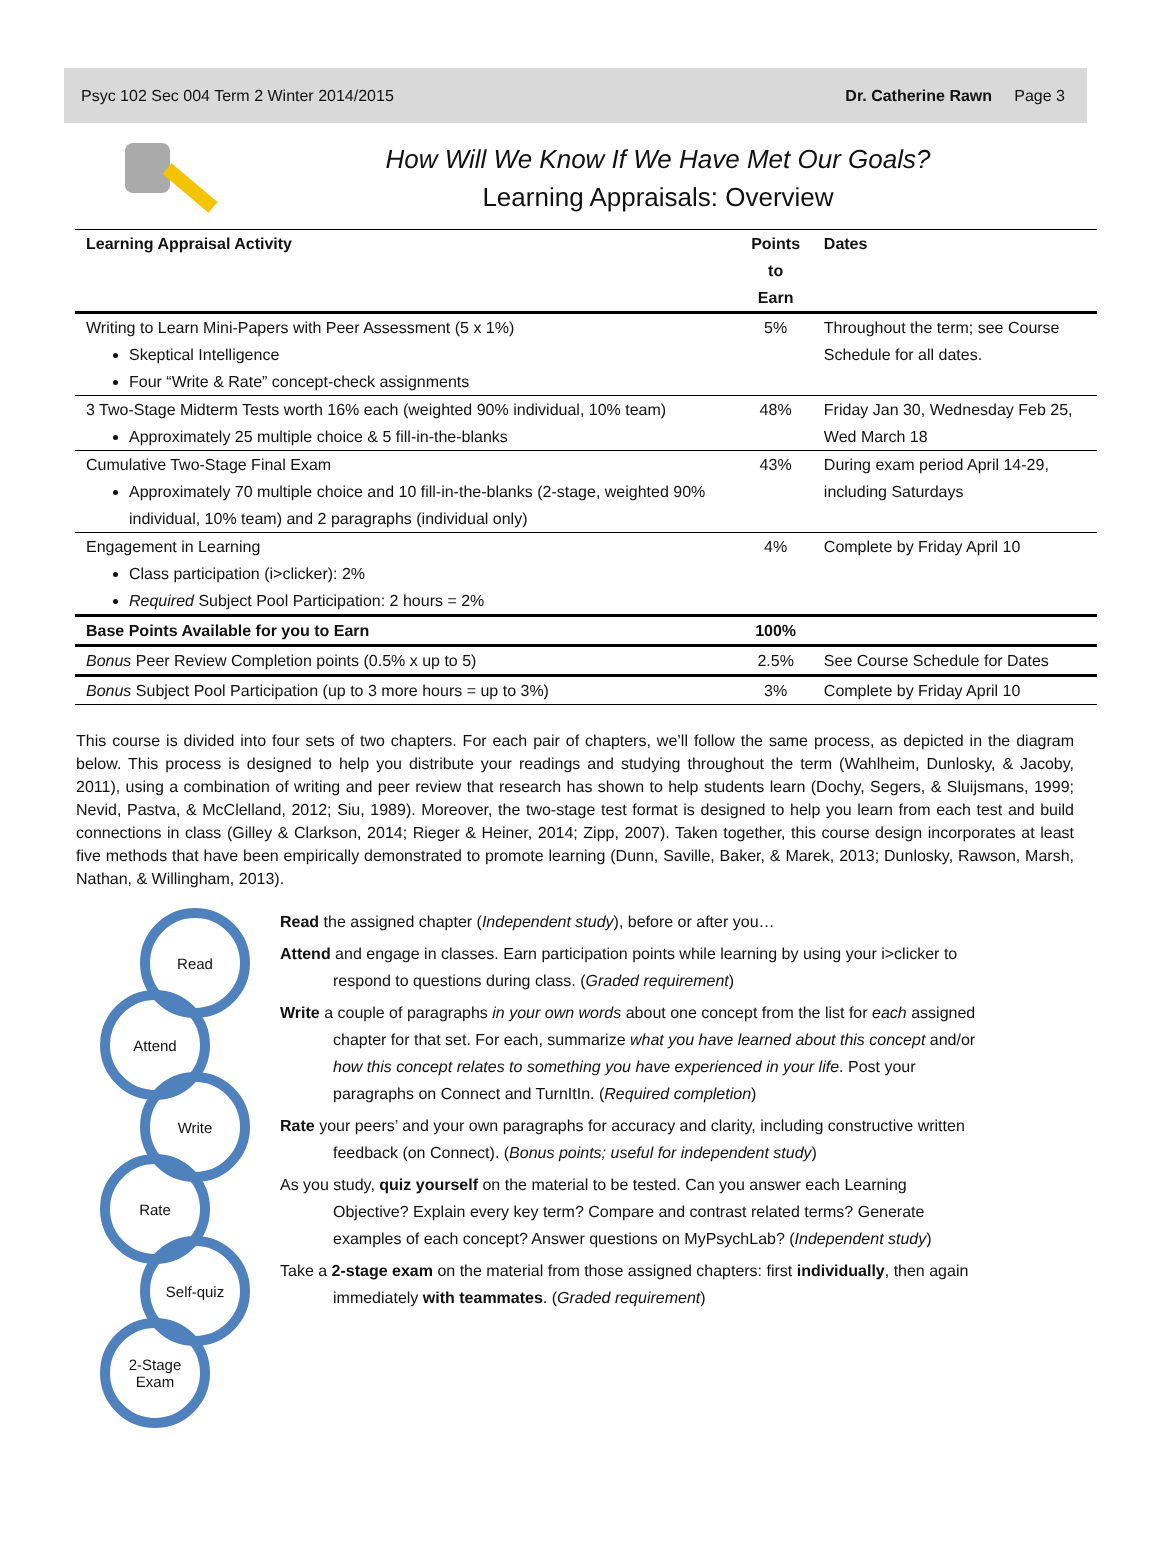Psyc 102 Sec 004 Term 2 Winter 2014/2015 Dr. Catherine Rawn Page 3
How Will We Know If We Have Met Our Goals?
Learning Appraisals: Overview
| Learning Appraisal Activity | Points to Earn | Dates |
| --- | --- | --- |
| Writing to Learn Mini-Papers with Peer Assessment (5 x 1%) Skeptical Intelligence Four “Write & Rate” concept-check assignments | 5% | Throughout the term; see Course Schedule for all dates. |
| 3 Two-Stage Midterm Tests worth 16% each (weighted 90% individual, 10% team) Approximately 25 multiple choice & 5 fill-in-the-blanks | 48% | Friday Jan 30, Wednesday Feb 25, Wed March 18 |
| Cumulative Two-Stage Final Exam Approximately 70 multiple choice and 10 fill-in-the-blanks (2-stage, weighted 90% individual, 10% team) and 2 paragraphs (individual only) | 43% | During exam period April 14-29, including Saturdays |
| Engagement in Learning Class participation (i>clicker): 2% Required Subject Pool Participation: 2 hours = 2% | 4% | Complete by Friday April 10 |
| Base Points Available for you to Earn | 100% | |
| Bonus Peer Review Completion points (0.5% x up to 5) | 2.5% | See Course Schedule for Dates |
| Bonus Subject Pool Participation (up to 3 more hours = up to 3%) | 3% | Complete by Friday April 10 |
This course is divided into four sets of two chapters. For each pair of chapters, we’ll follow the same process, as depicted in the diagram below. This process is designed to help you distribute your readings and studying throughout the term (Wahlheim, Dunlosky, & Jacoby, 2011), using a combination of writing and peer review that research has shown to help students learn (Dochy, Segers, & Sluijsmans, 1999; Nevid, Pastva, & McClelland, 2012; Siu, 1989). Moreover, the two-stage test format is designed to help you learn from each test and build connections in class (Gilley & Clarkson, 2014; Rieger & Heiner, 2014; Zipp, 2007). Taken together, this course design incorporates at least five methods that have been empirically demonstrated to promote learning (Dunn, Saville, Baker, & Marek, 2013; Dunlosky, Rawson, Marsh, Nathan, & Willingham, 2013).
Read
Attend
Write
Rate
Self-quiz
2-Stage
Exam
Read the assigned chapter (Independent study), before or after you…
Attend and engage in classes. Earn participation points while learning by using your i>clicker to respond to questions during class. (Graded requirement)
Write a couple of paragraphs in your own words about one concept from the list for each assigned chapter for that set. For each, summarize what you have learned about this concept and/or how this concept relates to something you have experienced in your life. Post your paragraphs on Connect and TurnItIn. (Required completion)
Rate your peers’ and your own paragraphs for accuracy and clarity, including constructive written feedback (on Connect). (Bonus points; useful for independent study)
As you study, quiz yourself on the material to be tested. Can you answer each Learning Objective? Explain every key term? Compare and contrast related terms? Generate examples of each concept? Answer questions on MyPsychLab? (Independent study)
Take a 2-stage exam on the material from those assigned chapters: first individually, then again immediately with teammates. (Graded requirement)